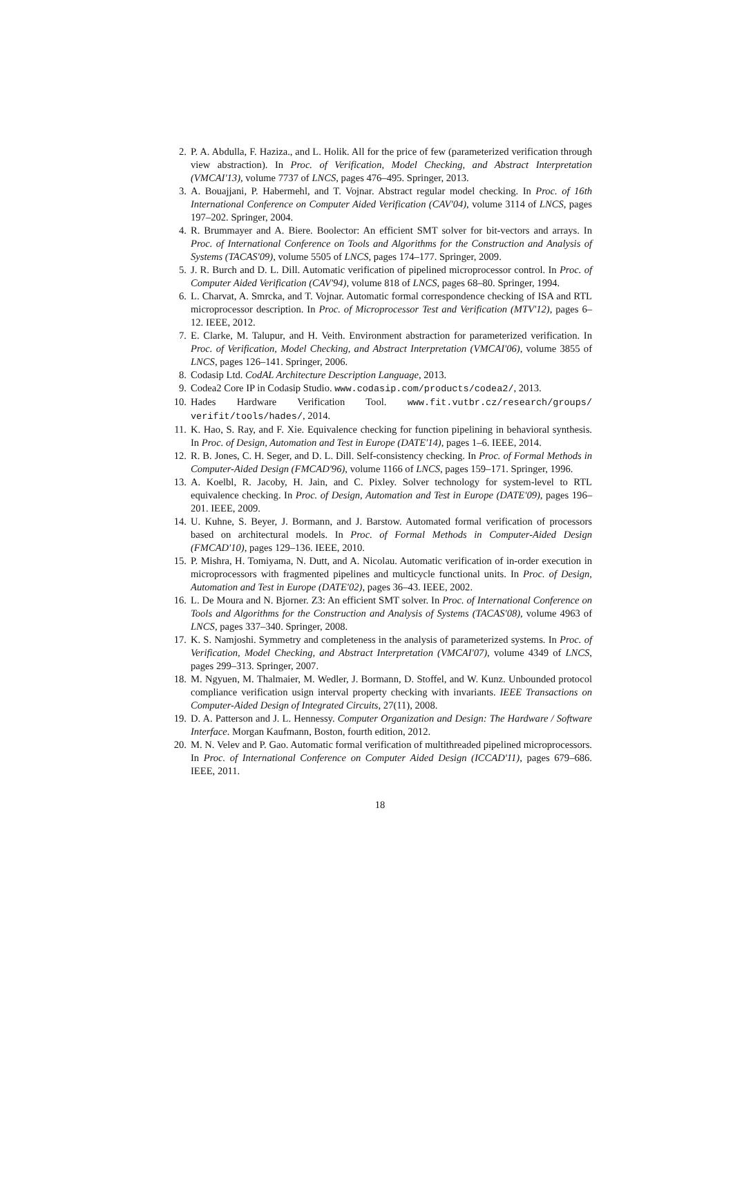2. P. A. Abdulla, F. Haziza., and L. Holik. All for the price of few (parameterized verification through view abstraction). In Proc. of Verification, Model Checking, and Abstract Interpretation (VMCAI'13), volume 7737 of LNCS, pages 476–495. Springer, 2013.
3. A. Bouajjani, P. Habermehl, and T. Vojnar. Abstract regular model checking. In Proc. of 16th International Conference on Computer Aided Verification (CAV'04), volume 3114 of LNCS, pages 197–202. Springer, 2004.
4. R. Brummayer and A. Biere. Boolector: An efficient SMT solver for bit-vectors and arrays. In Proc. of International Conference on Tools and Algorithms for the Construction and Analysis of Systems (TACAS'09), volume 5505 of LNCS, pages 174–177. Springer, 2009.
5. J. R. Burch and D. L. Dill. Automatic verification of pipelined microprocessor control. In Proc. of Computer Aided Verification (CAV'94), volume 818 of LNCS, pages 68–80. Springer, 1994.
6. L. Charvat, A. Smrcka, and T. Vojnar. Automatic formal correspondence checking of ISA and RTL microprocessor description. In Proc. of Microprocessor Test and Verification (MTV'12), pages 6–12. IEEE, 2012.
7. E. Clarke, M. Talupur, and H. Veith. Environment abstraction for parameterized verification. In Proc. of Verification, Model Checking, and Abstract Interpretation (VMCAI'06), volume 3855 of LNCS, pages 126–141. Springer, 2006.
8. Codasip Ltd. CodAL Architecture Description Language, 2013.
9. Codea2 Core IP in Codasip Studio. www.codasip.com/products/codea2/, 2013.
10. Hades Hardware Verification Tool. www.fit.vutbr.cz/research/groups/ verifit/tools/hades/, 2014.
11. K. Hao, S. Ray, and F. Xie. Equivalence checking for function pipelining in behavioral synthesis. In Proc. of Design, Automation and Test in Europe (DATE'14), pages 1–6. IEEE, 2014.
12. R. B. Jones, C. H. Seger, and D. L. Dill. Self-consistency checking. In Proc. of Formal Methods in Computer-Aided Design (FMCAD'96), volume 1166 of LNCS, pages 159–171. Springer, 1996.
13. A. Koelbl, R. Jacoby, H. Jain, and C. Pixley. Solver technology for system-level to RTL equivalence checking. In Proc. of Design, Automation and Test in Europe (DATE'09), pages 196–201. IEEE, 2009.
14. U. Kuhne, S. Beyer, J. Bormann, and J. Barstow. Automated formal verification of processors based on architectural models. In Proc. of Formal Methods in Computer-Aided Design (FMCAD'10), pages 129–136. IEEE, 2010.
15. P. Mishra, H. Tomiyama, N. Dutt, and A. Nicolau. Automatic verification of in-order execution in microprocessors with fragmented pipelines and multicycle functional units. In Proc. of Design, Automation and Test in Europe (DATE'02), pages 36–43. IEEE, 2002.
16. L. De Moura and N. Bjorner. Z3: An efficient SMT solver. In Proc. of International Conference on Tools and Algorithms for the Construction and Analysis of Systems (TACAS'08), volume 4963 of LNCS, pages 337–340. Springer, 2008.
17. K. S. Namjoshi. Symmetry and completeness in the analysis of parameterized systems. In Proc. of Verification, Model Checking, and Abstract Interpretation (VMCAI'07), volume 4349 of LNCS, pages 299–313. Springer, 2007.
18. M. Ngyuen, M. Thalmaier, M. Wedler, J. Bormann, D. Stoffel, and W. Kunz. Unbounded protocol compliance verification usign interval property checking with invariants. IEEE Transactions on Computer-Aided Design of Integrated Circuits, 27(11), 2008.
19. D. A. Patterson and J. L. Hennessy. Computer Organization and Design: The Hardware / Software Interface. Morgan Kaufmann, Boston, fourth edition, 2012.
20. M. N. Velev and P. Gao. Automatic formal verification of multithreaded pipelined microprocessors. In Proc. of International Conference on Computer Aided Design (ICCAD'11), pages 679–686. IEEE, 2011.
18